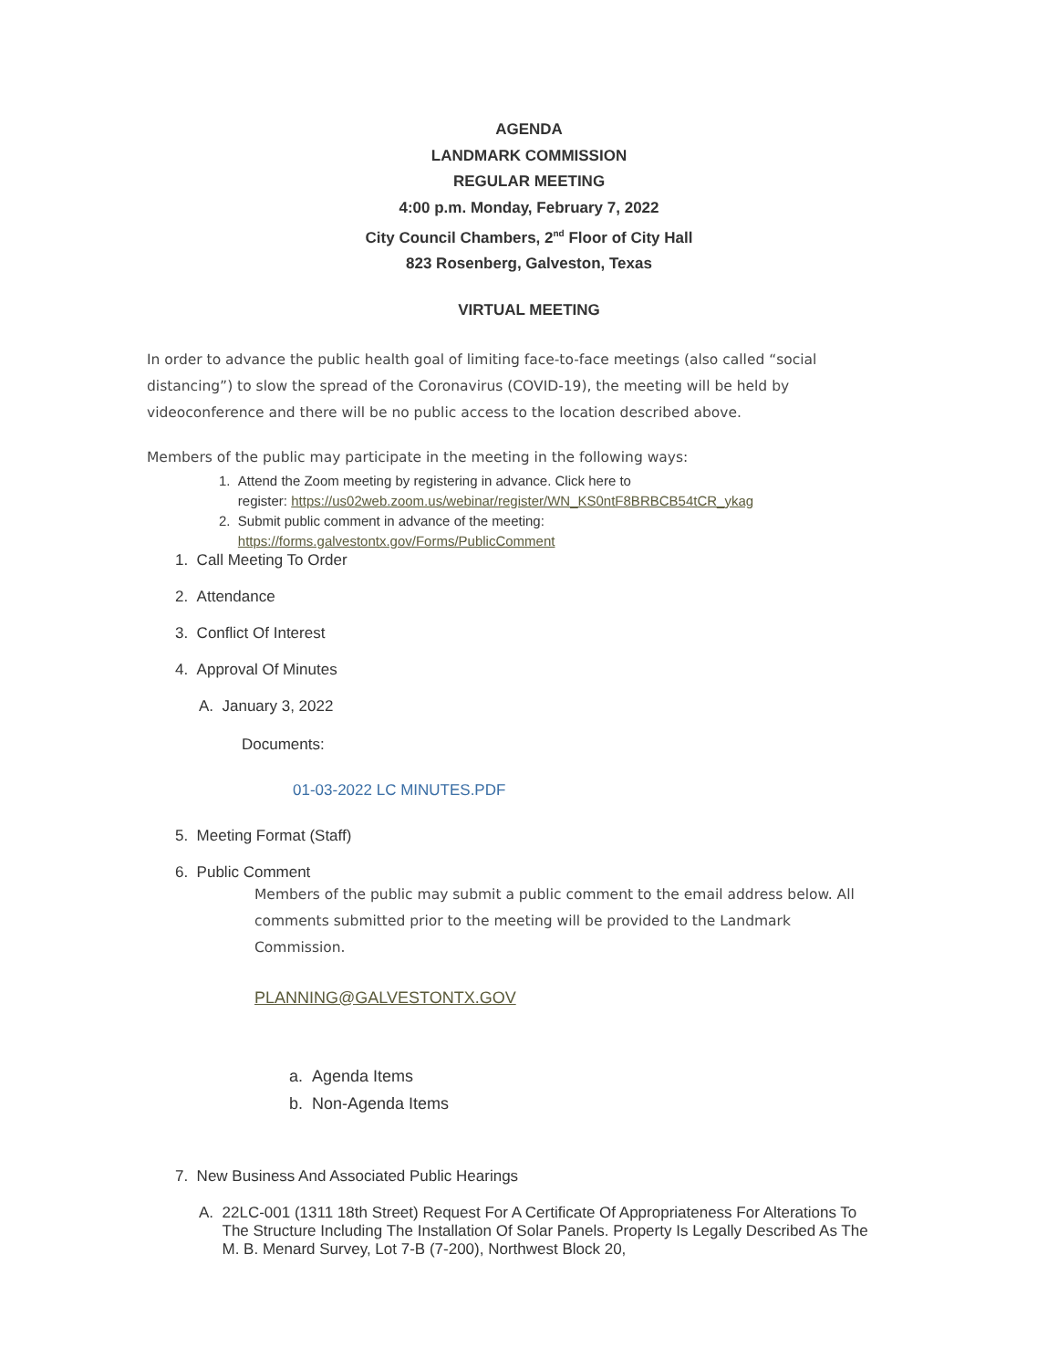AGENDA
LANDMARK COMMISSION
REGULAR MEETING
4:00 p.m. Monday, February 7, 2022
City Council Chambers, 2<sup>nd</sup> Floor of City Hall
823 Rosenberg, Galveston, Texas
VIRTUAL MEETING
In order to advance the public health goal of limiting face-to-face meetings (also called “social distancing”) to slow the spread of the Coronavirus (COVID-19), the meeting will be held by videoconference and there will be no public access to the location described above.
Members of the public may participate in the meeting in the following ways:
1. Attend the Zoom meeting by registering in advance. Click here to
register: https://us02web.zoom.us/webinar/register/WN_KS0ntF8BRBCB54tCR_ykag
2. Submit public comment in advance of the meeting:
https://forms.galvestontx.gov/Forms/PublicComment
1. Call Meeting To Order
2. Attendance
3. Conflict Of Interest
4. Approval Of Minutes
A. January 3, 2022
Documents:
01-03-2022 LC MINUTES.PDF
5. Meeting Format (Staff)
6. Public Comment
Members of the public may submit a public comment to the email address below. All comments submitted prior to the meeting will be provided to the Landmark Commission.
PLANNING@GALVESTONTX.GOV
a. Agenda Items
b. Non-Agenda Items
7. New Business And Associated Public Hearings
A. 22LC-001 (1311 18th Street) Request For A Certificate Of Appropriateness For Alterations To The Structure Including The Installation Of Solar Panels. Property Is Legally Described As The M. B. Menard Survey, Lot 7-B (7-200), Northwest Block 20,